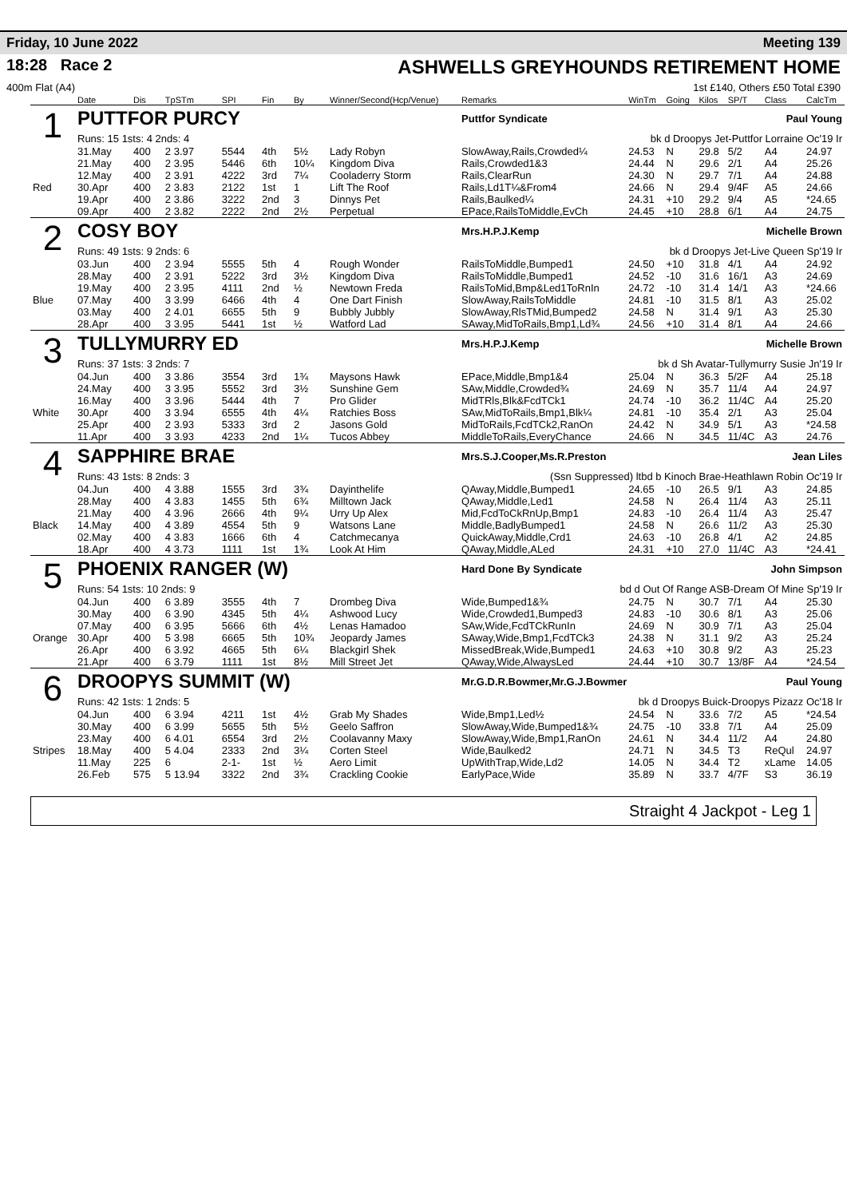Friday, 10 June 2022 Meeting 139
18:28 Race 2 ASHWELLS GREYHOUNDS RETIREMENT HOME
400m Flat (A4) 1st £140, Others £50 Total £390
| | Date | Dis | TpSTm | SPI | Fin | By | Winner/Second(Hcp/Venue) | Remarks | WinTm | Going | Kilos | SP/T | Class | CalcTm |
| --- | --- | --- | --- | --- | --- | --- | --- | --- | --- | --- | --- | --- | --- | --- |
| 1 | PUTTFOR PURCY | | | | | | | Puttfor Syndicate Paul Young | | | | | | |
| | Runs: 15 1sts: 4 2nds: 4 | | | | | | | bk d Droopys Jet-Puttfor Lorraine Oc'19 Ir | | | | | | |
| | 31.May | 400 | 2 3.97 | 5544 | 4th | 5½ | Lady Robyn | SlowAway,Rails,Crowded¼ | 24.53 | N | 29.8 | 5/2 | A4 | 24.97 |
| | 21.May | 400 | 2 3.95 | 5446 | 6th | 10¼ | Kingdom Diva | Rails,Crowded1&3 | 24.44 | N | 29.6 | 2/1 | A4 | 25.26 |
| | 12.May | 400 | 2 3.91 | 4222 | 3rd | 7¼ | Cooladerry Storm | Rails,ClearRun | 24.30 | N | 29.7 | 7/1 | A4 | 24.88 |
| Red | 30.Apr | 400 | 2 3.83 | 2122 | 1st | 1 | Lift The Roof | Rails,Ld1T¼&From4 | 24.66 | N | 29.4 | 9/4F | A5 | 24.66 |
| | 19.Apr | 400 | 2 3.86 | 3222 | 2nd | 3 | Dinnys Pet | Rails,Baulked¼ | 24.31 | +10 | 29.2 | 9/4 | A5 | *24.65 |
| | 09.Apr | 400 | 2 3.82 | 2222 | 2nd | 2½ | Perpetual | EPace,RailsToMiddle,EvCh | 24.45 | +10 | 28.8 | 6/1 | A4 | 24.75 |
| 2 | COSY BOY | | | | | | | Mrs.H.P.J.Kemp Michelle Brown | | | | | | |
| | Runs: 49 1sts: 9 2nds: 6 | | | | | | | bk d Droopys Jet-Live Queen Sp'19 Ir | | | | | | |
| | 03.Jun | 400 | 2 3.94 | 5555 | 5th | 4 | Rough Wonder | RailsToMiddle,Bumped1 | 24.50 | +10 | 31.8 | 4/1 | A4 | 24.92 |
| | 28.May | 400 | 2 3.91 | 5222 | 3rd | 3½ | Kingdom Diva | RailsToMiddle,Bumped1 | 24.52 | -10 | 31.6 | 16/1 | A3 | 24.69 |
| | 19.May | 400 | 2 3.95 | 4111 | 2nd | ½ | Newtown Freda | RailsToMid,Bmp&Led1ToRnIn | 24.72 | -10 | 31.4 | 14/1 | A3 | *24.66 |
| Blue | 07.May | 400 | 3 3.99 | 6466 | 4th | 4 | One Dart Finish | SlowAway,RailsToMiddle | 24.81 | -10 | 31.5 | 8/1 | A3 | 25.02 |
| | 03.May | 400 | 2 4.01 | 6655 | 5th | 9 | Bubbly Jubbly | SlowAway,RlsTMid,Bumped2 | 24.58 | N | 31.4 | 9/1 | A3 | 25.30 |
| | 28.Apr | 400 | 3 3.95 | 5441 | 1st | ½ | Watford Lad | SAway,MidToRails,Bmp1,Ld¾ | 24.56 | +10 | 31.4 | 8/1 | A4 | 24.66 |
| 3 | TULLYMURRY ED | | | | | | | Mrs.H.P.J.Kemp Michelle Brown | | | | | | |
| | Runs: 37 1sts: 3 2nds: 7 | | | | | | | bk d Sh Avatar-Tullymurry Susie Jn'19 Ir | | | | | | |
| | 04.Jun | 400 | 3 3.86 | 3554 | 3rd | 1¾ | Maysons Hawk | EPace,Middle,Bmp1&4 | 25.04 | N | 36.3 | 5/2F | A4 | 25.18 |
| | 24.May | 400 | 3 3.95 | 5552 | 3rd | 3½ | Sunshine Gem | SAw,Middle,Crowded¾ | 24.69 | N | 35.7 | 11/4 | A4 | 24.97 |
| | 16.May | 400 | 3 3.96 | 5444 | 4th | 7 | Pro Glider | MidTRls,Blk&FcdTCk1 | 24.74 | -10 | 36.2 | 11/4C | A4 | 25.20 |
| White | 30.Apr | 400 | 3 3.94 | 6555 | 4th | 4¼ | Ratchies Boss | SAw,MidToRails,Bmp1,Blk¼ | 24.81 | -10 | 35.4 | 2/1 | A3 | 25.04 |
| | 25.Apr | 400 | 2 3.93 | 5333 | 3rd | 2 | Jasons Gold | MidToRails,FcdTCk2,RanOn | 24.42 | N | 34.9 | 5/1 | A3 | *24.58 |
| | 11.Apr | 400 | 3 3.93 | 4233 | 2nd | 1¼ | Tucos Abbey | MiddleToRails,EveryChance | 24.66 | N | 34.5 | 11/4C | A3 | 24.76 |
| 4 | SAPPHIRE BRAE | | | | | | | Mrs.S.J.Cooper,Ms.R.Preston Jean Liles | | | | | | |
| | Runs: 43 1sts: 8 2nds: 3 | | | | | | | (Ssn Suppressed) ltbd b Kinoch Brae-Heathlawn Robin Oc'19 Ir | | | | | | |
| | 04.Jun | 400 | 4 3.88 | 1555 | 3rd | 3¾ | Dayinthelife | QAway,Middle,Bumped1 | 24.65 | -10 | 26.5 | 9/1 | A3 | 24.85 |
| | 28.May | 400 | 4 3.83 | 1455 | 5th | 6¾ | Milltown Jack | QAway,Middle,Led1 | 24.58 | N | 26.4 | 11/4 | A3 | 25.11 |
| | 21.May | 400 | 4 3.96 | 2666 | 4th | 9¼ | Urry Up Alex | Mid,FcdToCkRnUp,Bmp1 | 24.83 | -10 | 26.4 | 11/4 | A3 | 25.47 |
| Black | 14.May | 400 | 4 3.89 | 4554 | 5th | 9 | Watsons Lane | Middle,BadlyBumped1 | 24.58 | N | 26.6 | 11/2 | A3 | 25.30 |
| | 02.May | 400 | 4 3.83 | 1666 | 6th | 4 | Catchmecanya | QuickAway,Middle,Crd1 | 24.63 | -10 | 26.8 | 4/1 | A2 | 24.85 |
| | 18.Apr | 400 | 4 3.73 | 1111 | 1st | 1¾ | Look At Him | QAway,Middle,ALed | 24.31 | +10 | 27.0 | 11/4C | A3 | *24.41 |
| 5 | PHOENIX RANGER (W) | | | | | | | Hard Done By Syndicate John Simpson | | | | | | |
| | Runs: 54 1sts: 10 2nds: 9 | | | | | | | bd d Out Of Range ASB-Dream Of Mine Sp'19 Ir | | | | | | |
| | 04.Jun | 400 | 6 3.89 | 3555 | 4th | 7 | Drombeg Diva | Wide,Bumped1&¾ | 24.75 | N | 30.7 | 7/1 | A4 | 25.30 |
| | 30.May | 400 | 6 3.90 | 4345 | 5th | 4¼ | Ashwood Lucy | Wide,Crowded1,Bumped3 | 24.83 | -10 | 30.6 | 8/1 | A3 | 25.06 |
| | 07.May | 400 | 6 3.95 | 5666 | 6th | 4½ | Lenas Hamadoo | SAw,Wide,FcdTCkRunIn | 24.69 | N | 30.9 | 7/1 | A3 | 25.04 |
| Orange | 30.Apr | 400 | 5 3.98 | 6665 | 5th | 10¾ | Jeopardy James | SAway,Wide,Bmp1,FcdTCk3 | 24.38 | N | 31.1 | 9/2 | A3 | 25.24 |
| | 26.Apr | 400 | 6 3.92 | 4665 | 5th | 6¼ | Blackgirl Shek | MissedBreak,Wide,Bumped1 | 24.63 | +10 | 30.8 | 9/2 | A3 | 25.23 |
| | 21.Apr | 400 | 6 3.79 | 1111 | 1st | 8½ | Mill Street Jet | QAway,Wide,AlwaysLed | 24.44 | +10 | 30.7 | 13/8F | A4 | *24.54 |
| 6 | DROOPYS SUMMIT (W) | | | | | | | Mr.G.D.R.Bowmer,Mr.G.J.Bowmer Paul Young | | | | | | |
| | Runs: 42 1sts: 1 2nds: 5 | | | | | | | bk d Droopys Buick-Droopys Pizazz Oc'18 Ir | | | | | | |
| | 04.Jun | 400 | 6 3.94 | 4211 | 1st | 4½ | Grab My Shades | Wide,Bmp1,Led½ | 24.54 | N | 33.6 | 7/2 | A5 | *24.54 |
| | 30.May | 400 | 6 3.99 | 5655 | 5th | 5½ | Geelo Saffron | SlowAway,Wide,Bumped1&¾ | 24.75 | -10 | 33.8 | 7/1 | A4 | 25.09 |
| | 23.May | 400 | 6 4.01 | 6554 | 3rd | 2½ | Coolavanny Maxy | SlowAway,Wide,Bmp1,RanOn | 24.61 | N | 34.4 | 11/2 | A4 | 24.80 |
| Stripes | 18.May | 400 | 5 4.04 | 2333 | 2nd | 3¼ | Corten Steel | Wide,Baulked2 | 24.71 | N | 34.5 | T3 | ReQul | 24.97 |
| | 11.May | 225 | 6 | 2-1- | 1st | ½ | Aero Limit | UpWithTrap,Wide,Ld2 | 14.05 | N | 34.4 | T2 | xLame | 14.05 |
| | 26.Feb | 575 | 5 13.94 | 3322 | 2nd | 3¾ | Crackling Cookie | EarlyPace,Wide | 35.89 | N | 33.7 | 4/7F | S3 | 36.19 |
Straight 4 Jackpot - Leg 1